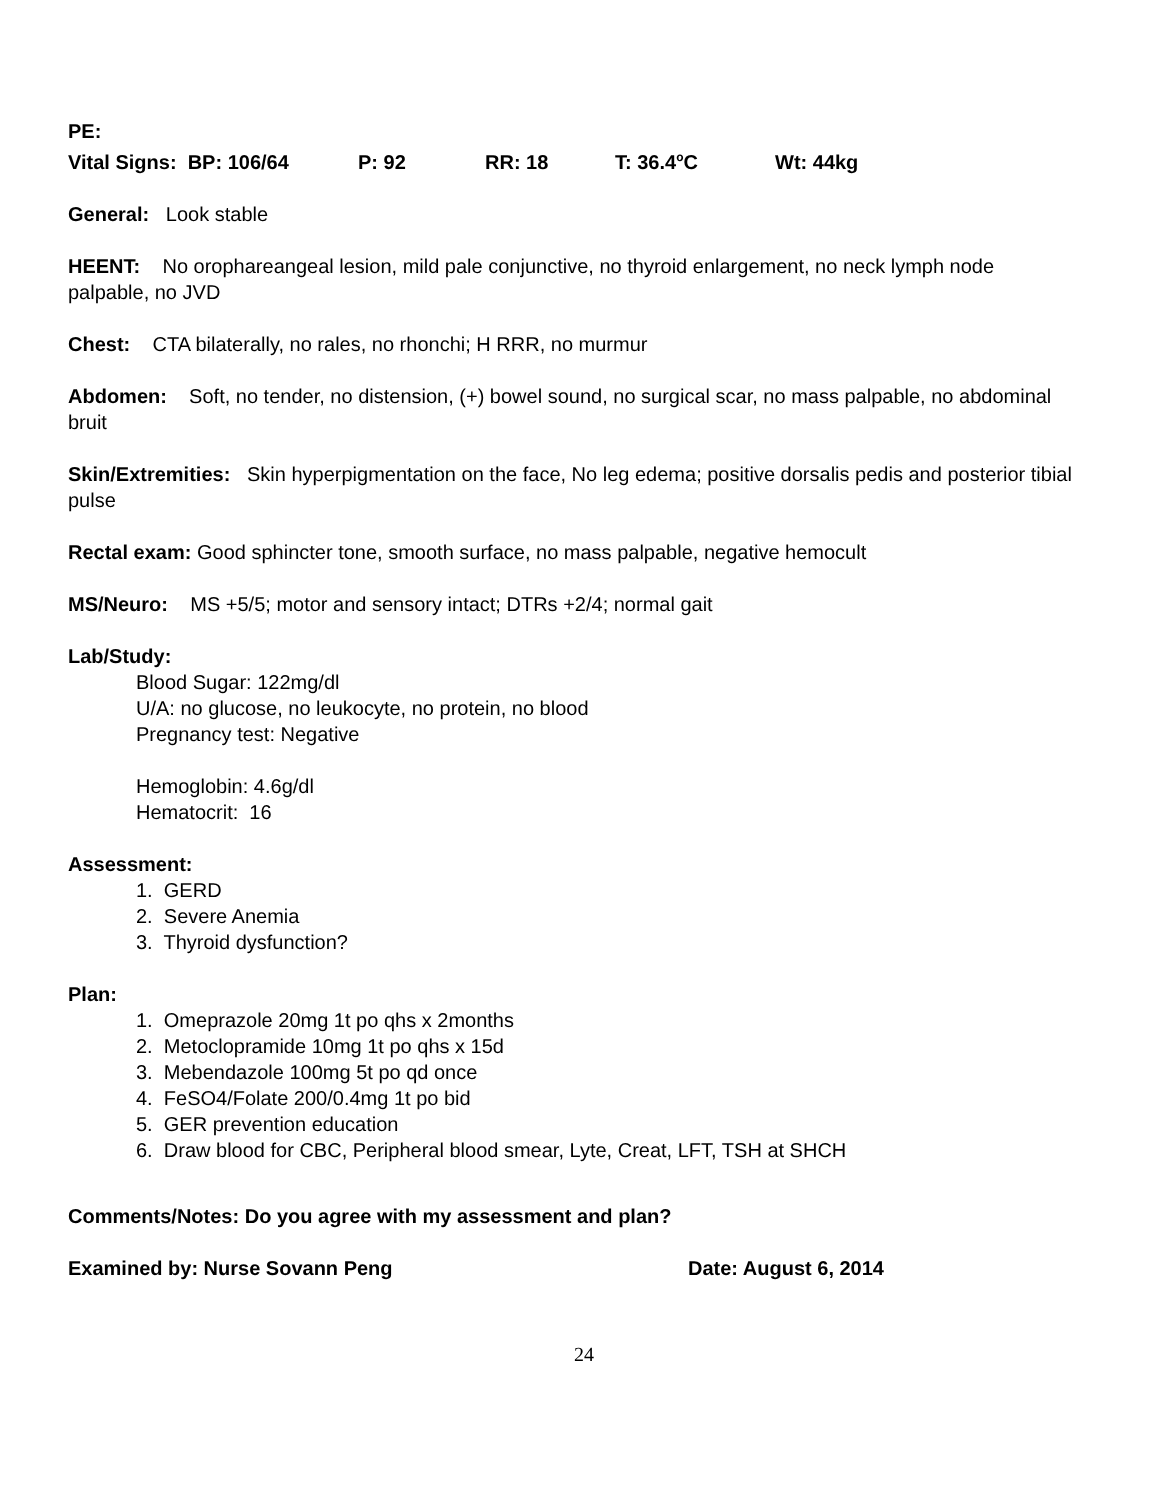PE:
Vital Signs: BP: 106/64 P: 92 RR: 18 T: 36.4<sup>o</sup>C Wt: 44kg
General: Look stable
HEENT: No orophareangeal lesion, mild pale conjunctive, no thyroid enlargement, no neck lymph node palpable, no JVD
Chest: CTA bilaterally, no rales, no rhonchi; H RRR, no murmur
Abdomen: Soft, no tender, no distension, (+) bowel sound, no surgical scar, no mass palpable, no abdominal bruit
Skin/Extremities: Skin hyperpigmentation on the face, No leg edema; positive dorsalis pedis and posterior tibial pulse
Rectal exam: Good sphincter tone, smooth surface, no mass palpable, negative hemocult
MS/Neuro: MS +5/5; motor and sensory intact; DTRs +2/4; normal gait
Lab/Study:
Blood Sugar: 122mg/dl
U/A: no glucose, no leukocyte, no protein, no blood
Pregnancy test: Negative
Hemoglobin: 4.6g/dl
Hematocrit: 16
Assessment:
1. GERD
2. Severe Anemia
3. Thyroid dysfunction?
Plan:
1. Omeprazole 20mg 1t po qhs x 2months
2. Metoclopramide 10mg 1t po qhs x 15d
3. Mebendazole 100mg 5t po qd once
4. FeSO4/Folate 200/0.4mg 1t po bid
5. GER prevention education
6. Draw blood for CBC, Peripheral blood smear, Lyte, Creat, LFT, TSH at SHCH
Comments/Notes: Do you agree with my assessment and plan?
Examined by: Nurse Sovann Peng Date: August 6, 2014
24